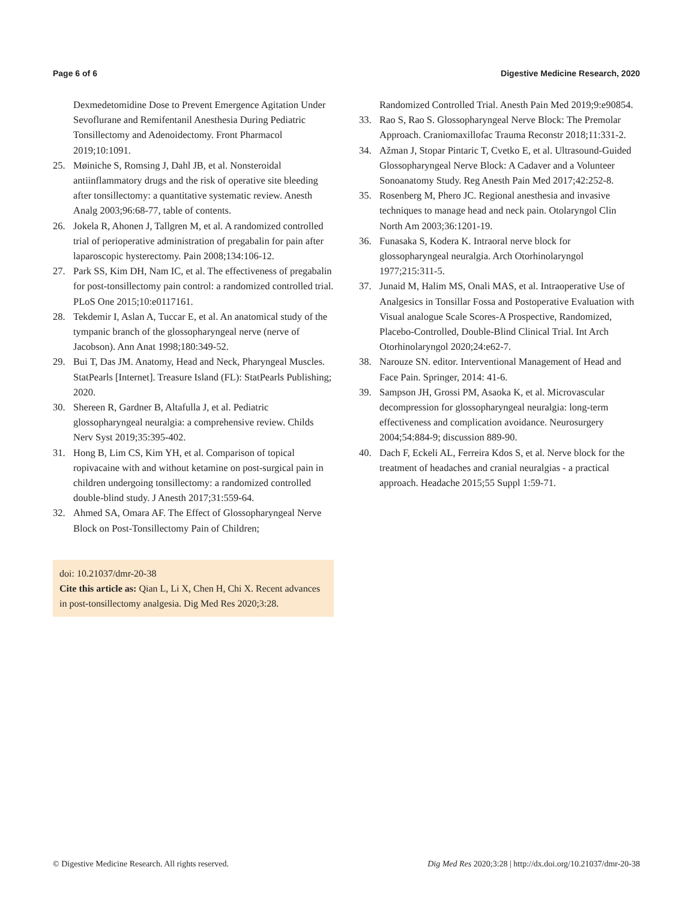Page 6 of 6 Digestive Medicine Research, 2020
Dexmedetomidine Dose to Prevent Emergence Agitation Under Sevoflurane and Remifentanil Anesthesia During Pediatric Tonsillectomy and Adenoidectomy. Front Pharmacol 2019;10:1091.
25. Møiniche S, Romsing J, Dahl JB, et al. Nonsteroidal antiinflammatory drugs and the risk of operative site bleeding after tonsillectomy: a quantitative systematic review. Anesth Analg 2003;96:68-77, table of contents.
26. Jokela R, Ahonen J, Tallgren M, et al. A randomized controlled trial of perioperative administration of pregabalin for pain after laparoscopic hysterectomy. Pain 2008;134:106-12.
27. Park SS, Kim DH, Nam IC, et al. The effectiveness of pregabalin for post-tonsillectomy pain control: a randomized controlled trial. PLoS One 2015;10:e0117161.
28. Tekdemir I, Aslan A, Tuccar E, et al. An anatomical study of the tympanic branch of the glossopharyngeal nerve (nerve of Jacobson). Ann Anat 1998;180:349-52.
29. Bui T, Das JM. Anatomy, Head and Neck, Pharyngeal Muscles. StatPearls [Internet]. Treasure Island (FL): StatPearls Publishing; 2020.
30. Shereen R, Gardner B, Altafulla J, et al. Pediatric glossopharyngeal neuralgia: a comprehensive review. Childs Nerv Syst 2019;35:395-402.
31. Hong B, Lim CS, Kim YH, et al. Comparison of topical ropivacaine with and without ketamine on post-surgical pain in children undergoing tonsillectomy: a randomized controlled double-blind study. J Anesth 2017;31:559-64.
32. Ahmed SA, Omara AF. The Effect of Glossopharyngeal Nerve Block on Post-Tonsillectomy Pain of Children;
doi: 10.21037/dmr-20-38
Cite this article as: Qian L, Li X, Chen H, Chi X. Recent advances in post-tonsillectomy analgesia. Dig Med Res 2020;3:28.
Randomized Controlled Trial. Anesth Pain Med 2019;9:e90854.
33. Rao S, Rao S. Glossopharyngeal Nerve Block: The Premolar Approach. Craniomaxillofac Trauma Reconstr 2018;11:331-2.
34. Ažman J, Stopar Pintaric T, Cvetko E, et al. Ultrasound-Guided Glossopharyngeal Nerve Block: A Cadaver and a Volunteer Sonoanatomy Study. Reg Anesth Pain Med 2017;42:252-8.
35. Rosenberg M, Phero JC. Regional anesthesia and invasive techniques to manage head and neck pain. Otolaryngol Clin North Am 2003;36:1201-19.
36. Funasaka S, Kodera K. Intraoral nerve block for glossopharyngeal neuralgia. Arch Otorhinolaryngol 1977;215:311-5.
37. Junaid M, Halim MS, Onali MAS, et al. Intraoperative Use of Analgesics in Tonsillar Fossa and Postoperative Evaluation with Visual analogue Scale Scores-A Prospective, Randomized, Placebo-Controlled, Double-Blind Clinical Trial. Int Arch Otorhinolaryngol 2020;24:e62-7.
38. Narouze SN. editor. Interventional Management of Head and Face Pain. Springer, 2014: 41-6.
39. Sampson JH, Grossi PM, Asaoka K, et al. Microvascular decompression for glossopharyngeal neuralgia: long-term effectiveness and complication avoidance. Neurosurgery 2004;54:884-9; discussion 889-90.
40. Dach F, Eckeli AL, Ferreira Kdos S, et al. Nerve block for the treatment of headaches and cranial neuralgias - a practical approach. Headache 2015;55 Suppl 1:59-71.
© Digestive Medicine Research. All rights reserved. Dig Med Res 2020;3:28 | http://dx.doi.org/10.21037/dmr-20-38